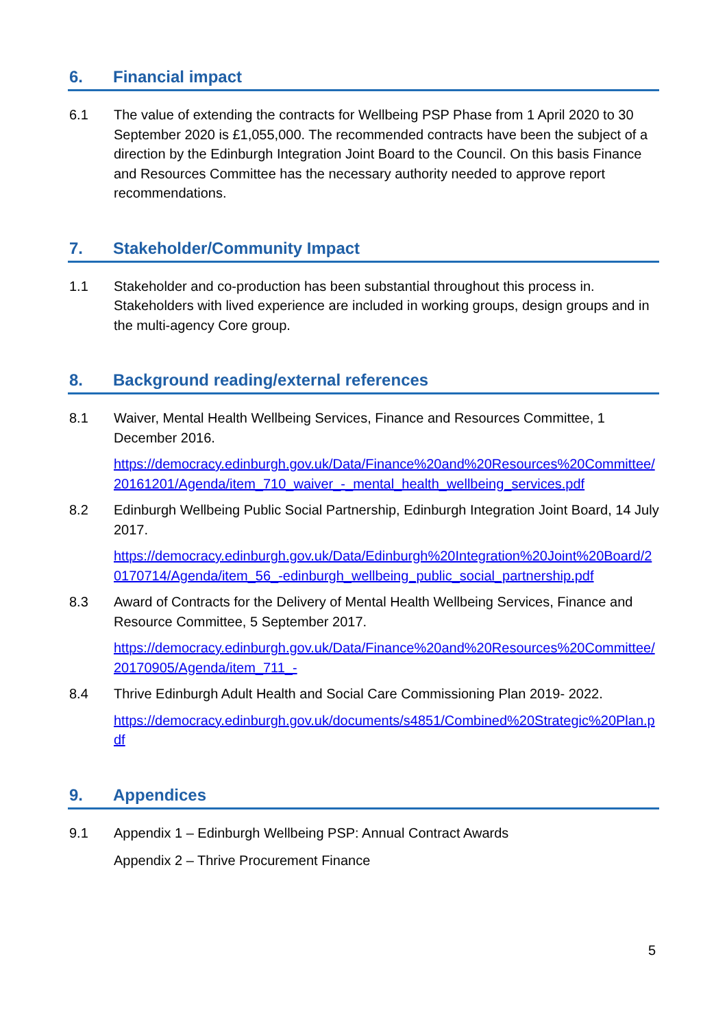6. Financial impact
6.1 The value of extending the contracts for Wellbeing PSP Phase from 1 April 2020 to 30 September 2020 is £1,055,000. The recommended contracts have been the subject of a direction by the Edinburgh Integration Joint Board to the Council. On this basis Finance and Resources Committee has the necessary authority needed to approve report recommendations.
7. Stakeholder/Community Impact
1.1 Stakeholder and co-production has been substantial throughout this process in. Stakeholders with lived experience are included in working groups, design groups and in the multi-agency Core group.
8. Background reading/external references
8.1 Waiver, Mental Health Wellbeing Services, Finance and Resources Committee, 1 December 2016.
https://democracy.edinburgh.gov.uk/Data/Finance%20and%20Resources%20Committee/20161201/Agenda/item_710_waiver_-_mental_health_wellbeing_services.pdf
8.2 Edinburgh Wellbeing Public Social Partnership, Edinburgh Integration Joint Board, 14 July 2017.
https://democracy.edinburgh.gov.uk/Data/Edinburgh%20Integration%20Joint%20Board/20170714/Agenda/item_56_-edinburgh_wellbeing_public_social_partnership.pdf
8.3 Award of Contracts for the Delivery of Mental Health Wellbeing Services, Finance and Resource Committee, 5 September 2017.
https://democracy.edinburgh.gov.uk/Data/Finance%20and%20Resources%20Committee/20170905/Agenda/item_711_-
8.4 Thrive Edinburgh Adult Health and Social Care Commissioning Plan 2019- 2022.
https://democracy.edinburgh.gov.uk/documents/s4851/Combined%20Strategic%20Plan.pdf
9. Appendices
9.1 Appendix 1 – Edinburgh Wellbeing PSP: Annual Contract Awards
Appendix 2 – Thrive Procurement Finance
5